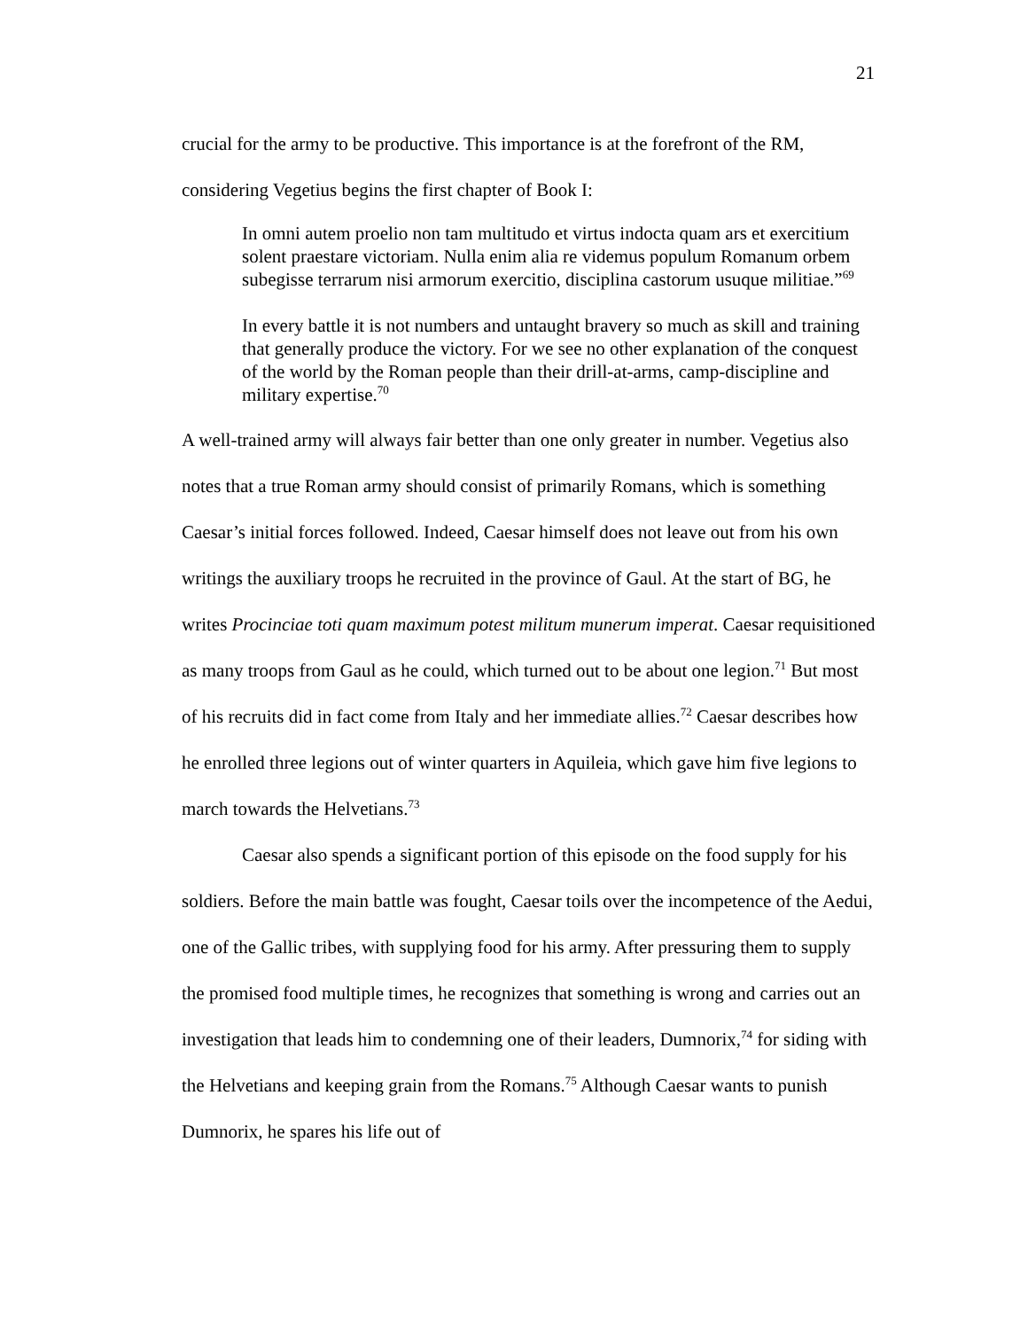21
crucial for the army to be productive. This importance is at the forefront of the RM, considering Vegetius begins the first chapter of Book I:
In omni autem proelio non tam multitudo et virtus indocta quam ars et exercitium solent praestare victoriam. Nulla enim alia re videmus populum Romanum orbem subegisse terrarum nisi armorum exercitio, disciplina castorum usuque militiae.”<sup>69</sup>
In every battle it is not numbers and untaught bravery so much as skill and training that generally produce the victory. For we see no other explanation of the conquest of the world by the Roman people than their drill-at-arms, camp-discipline and military expertise.<sup>70</sup>
A well-trained army will always fair better than one only greater in number. Vegetius also notes that a true Roman army should consist of primarily Romans, which is something Caesar’s initial forces followed. Indeed, Caesar himself does not leave out from his own writings the auxiliary troops he recruited in the province of Gaul. At the start of BG, he writes Procinciae toti quam maximum potest militum munerum imperat. Caesar requisitioned as many troops from Gaul as he could, which turned out to be about one legion.<sup>71</sup> But most of his recruits did in fact come from Italy and her immediate allies.<sup>72</sup> Caesar describes how he enrolled three legions out of winter quarters in Aquileia, which gave him five legions to march towards the Helvetians.<sup>73</sup>
Caesar also spends a significant portion of this episode on the food supply for his soldiers. Before the main battle was fought, Caesar toils over the incompetence of the Aedui, one of the Gallic tribes, with supplying food for his army. After pressuring them to supply the promised food multiple times, he recognizes that something is wrong and carries out an investigation that leads him to condemning one of their leaders, Dumnorix,<sup>74</sup> for siding with the Helvetians and keeping grain from the Romans.<sup>75</sup> Although Caesar wants to punish Dumnorix, he spares his life out of